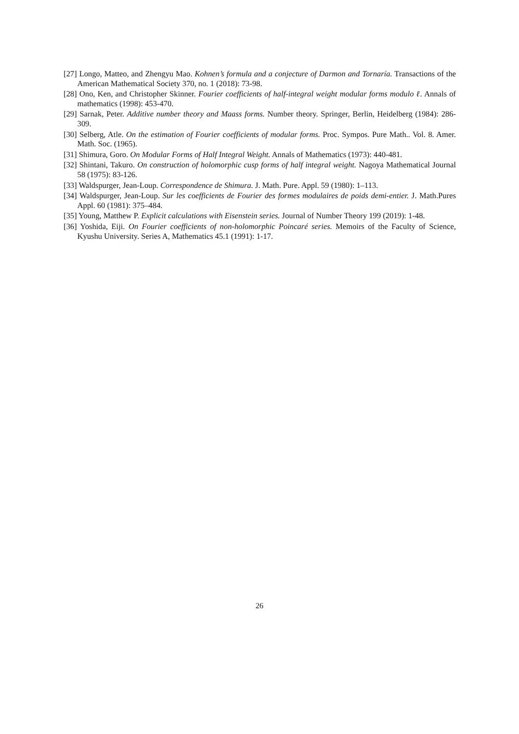[27] Longo, Matteo, and Zhengyu Mao. Kohnen’s formula and a conjecture of Darmon and Tornaría. Transactions of the American Mathematical Society 370, no. 1 (2018): 73-98.
[28] Ono, Ken, and Christopher Skinner. Fourier coefficients of half-integral weight modular forms modulo ℓ. Annals of mathematics (1998): 453-470.
[29] Sarnak, Peter. Additive number theory and Maass forms. Number theory. Springer, Berlin, Heidelberg (1984): 286-309.
[30] Selberg, Atle. On the estimation of Fourier coefficients of modular forms. Proc. Sympos. Pure Math.. Vol. 8. Amer. Math. Soc. (1965).
[31] Shimura, Goro. On Modular Forms of Half Integral Weight. Annals of Mathematics (1973): 440-481.
[32] Shintani, Takuro. On construction of holomorphic cusp forms of half integral weight. Nagoya Mathematical Journal 58 (1975): 83-126.
[33] Waldspurger, Jean-Loup. Correspondence de Shimura. J. Math. Pure. Appl. 59 (1980): 1–113.
[34] Waldspurger, Jean-Loup. Sur les coefficients de Fourier des formes modulaires de poids demi-entier. J. Math.Pures Appl. 60 (1981): 375–484.
[35] Young, Matthew P. Explicit calculations with Eisenstein series. Journal of Number Theory 199 (2019): 1-48.
[36] Yoshida, Eiji. On Fourier coefficients of non-holomorphic Poincaré series. Memoirs of the Faculty of Science, Kyushu University. Series A, Mathematics 45.1 (1991): 1-17.
26